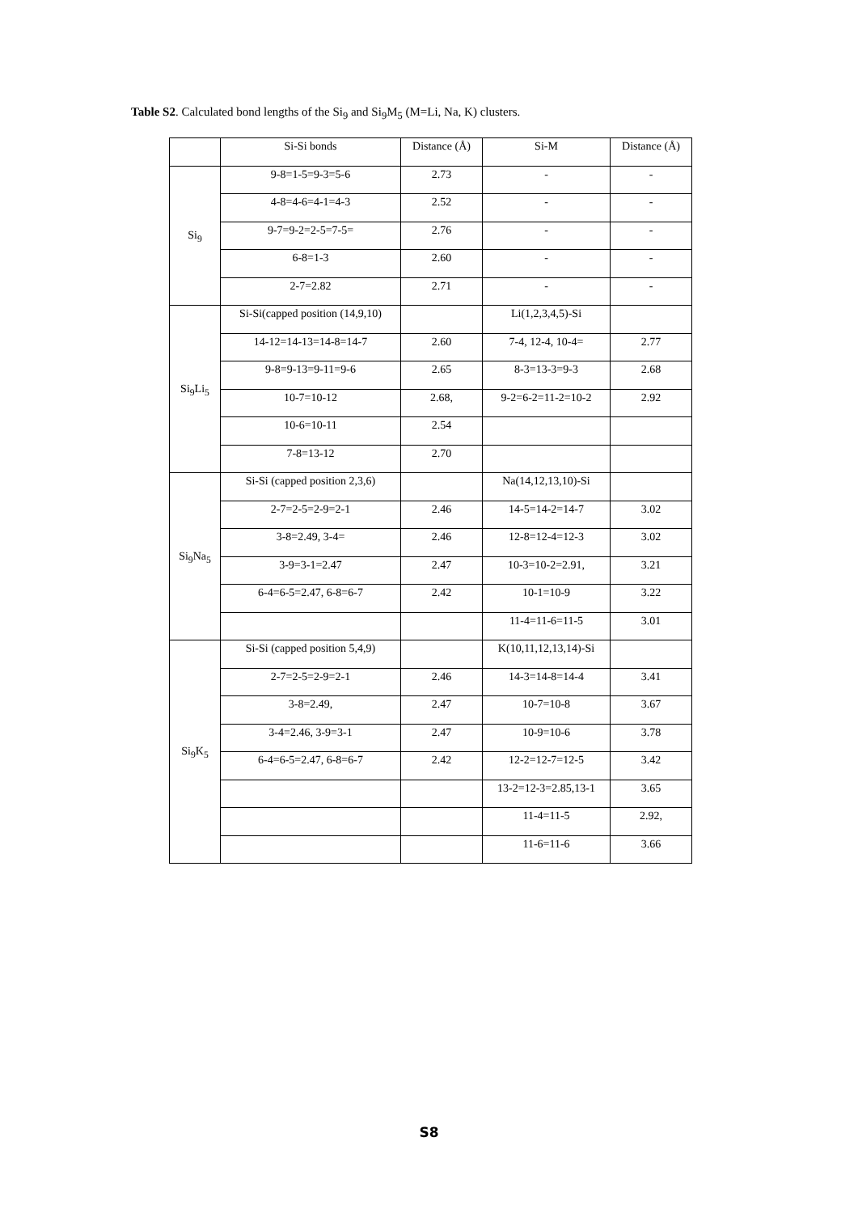Table S2. Calculated bond lengths of the Si<sub>9</sub> and Si<sub>9</sub>M<sub>5</sub> (M=Li, Na, K) clusters.
| | Si-Si bonds | Distance (Å) | Si-M | Distance (Å) |
| Si<sub>9</sub> | 9-8=1-5=9-3=5-6 | 2.73 | - | - |
| | 4-8=4-6=4-1=4-3 | 2.52 | - | - |
| | 9-7=9-2=2-5=7-5= | 2.76 | - | - |
| | 6-8=1-3 | 2.60 | - | - |
| | 2-7=2.82 | 2.71 | - | - |
| Si<sub>9</sub>Li<sub>5</sub> | Si-Si(capped position (14,9,10) | | Li(1,2,3,4,5)-Si | |
| | 14-12=14-13=14-8=14-7 | 2.60 | 7-4, 12-4, 10-4= | 2.77 |
| | 9-8=9-13=9-11=9-6 | 2.65 | 8-3=13-3=9-3 | 2.68 |
| | 10-7=10-12 | 2.68, | 9-2=6-2=11-2=10-2 | 2.92 |
| | 10-6=10-11 | 2.54 | | |
| | 7-8=13-12 | 2.70 | | |
| Si<sub>9</sub>Na<sub>5</sub> | Si-Si (capped position 2,3,6) | | Na(14,12,13,10)-Si | |
| | 2-7=2-5=2-9=2-1 | 2.46 | 14-5=14-2=14-7 | 3.02 |
| | 3-8=2.49, 3-4= | 2.46 | 12-8=12-4=12-3 | 3.02 |
| | 3-9=3-1=2.47 | 2.47 | 10-3=10-2=2.91, | 3.21 |
| | 6-4=6-5=2.47, 6-8=6-7 | 2.42 | 10-1=10-9 | 3.22 |
| | | | 11-4=11-6=11-5 | 3.01 |
| Si<sub>9</sub>K<sub>5</sub> | Si-Si (capped position 5,4,9) | | K(10,11,12,13,14)-Si | |
| | 2-7=2-5=2-9=2-1 | 2.46 | 14-3=14-8=14-4 | 3.41 |
| | 3-8=2.49, | 2.47 | 10-7=10-8 | 3.67 |
| | 3-4=2.46, 3-9=3-1 | 2.47 | 10-9=10-6 | 3.78 |
| | 6-4=6-5=2.47, 6-8=6-7 | 2.42 | 12-2=12-7=12-5 | 3.42 |
| | | | 13-2=12-3=2.85,13-1 | 3.65 |
| | | | 11-4=11-5 | 2.92, |
| | | | 11-6=11-6 | 3.66 |
S8